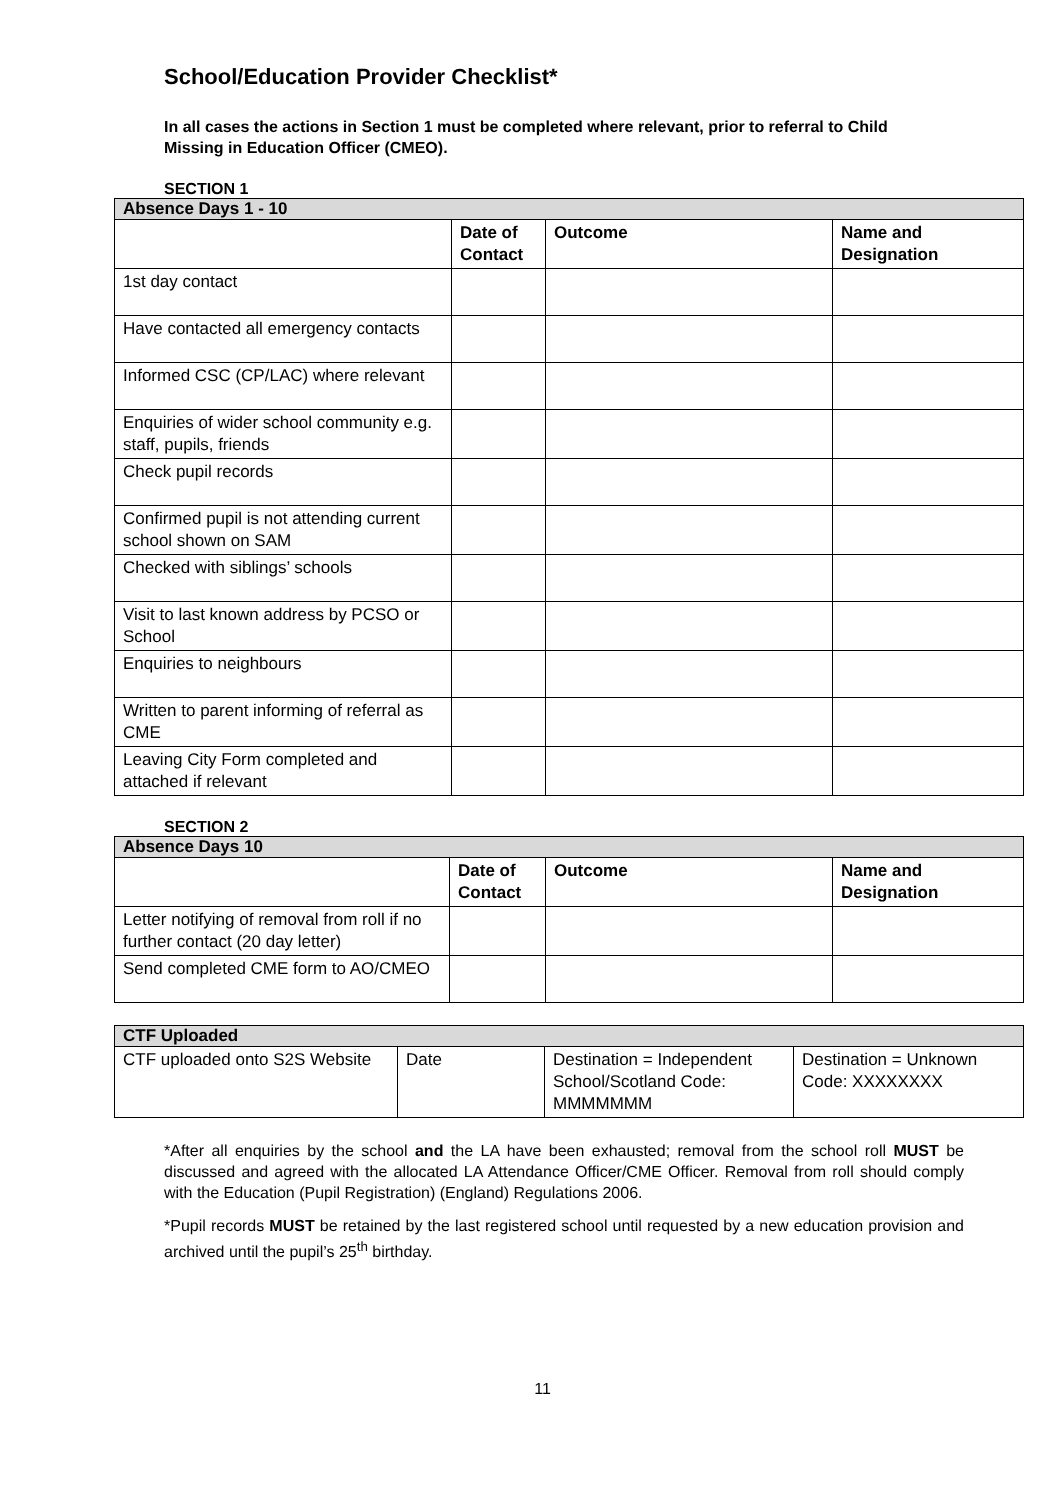School/Education Provider Checklist*
In all cases the actions in Section 1 must be completed where relevant, prior to referral to Child Missing in Education Officer (CMEO).
SECTION 1
| Absence Days 1 - 10 | | | |
| | Date of Contact | Outcome | Name and Designation |
| 1st day contact | | | |
| Have contacted all emergency contacts | | | |
| Informed CSC (CP/LAC) where relevant | | | |
| Enquiries of wider school community e.g. staff, pupils, friends | | | |
| Check pupil records | | | |
| Confirmed pupil is not attending current school shown on SAM | | | |
| Checked with siblings’ schools | | | |
| Visit to last known address by PCSO or School | | | |
| Enquiries to neighbours | | | |
| Written to parent informing of referral as CME | | | |
| Leaving City Form completed and attached if relevant | | | |
SECTION 2
| Absence Days 10 | | | |
| | Date of Contact | Outcome | Name and Designation |
| Letter notifying of removal from roll if no further contact (20 day letter) | | | |
| Send completed CME form to AO/CMEO | | | |
| CTF Uploaded | | | |
| CTF uploaded onto S2S Website | Date | Destination = Independent School/Scotland Code: MMMMMMM | Destination = Unknown Code: XXXXXXXX |
*After all enquiries by the school and the LA have been exhausted; removal from the school roll MUST be discussed and agreed with the allocated LA Attendance Officer/CME Officer. Removal from roll should comply with the Education (Pupil Registration) (England) Regulations 2006.
*Pupil records MUST be retained by the last registered school until requested by a new education provision and archived until the pupil’s 25<sup>th</sup> birthday.
11